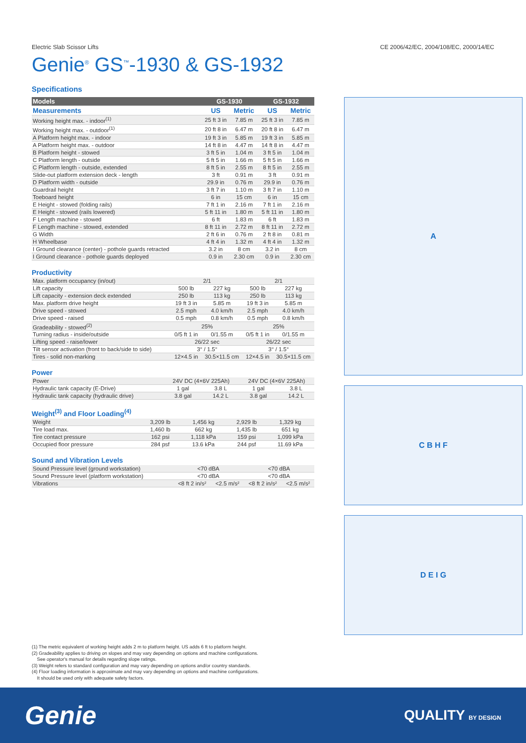Electric Slab Scissor Lifts CE 2006/42/EC, 2004/108/EC, 2000/14/EC
Genie<sup>®</sup> GS<sup>™</sup>-1930 & GS-1932
Specifications
| Models | GS-1930 | | GS-1932 | |
| --- | --- | --- | --- | --- |
| Measurements | US | Metric | US | Metric |
| Working height max. - indoor<sup>(1)</sup> | 25 ft 3 in | 7.85 m | 25 ft 3 in | 7.85 m |
| Working height max. - outdoor<sup>(1)</sup> | 20 ft 8 in | 6.47 m | 20 ft 8 in | 6.47 m |
| A Platform height max. - indoor | 19 ft 3 in | 5.85 m | 19 ft 3 in | 5.85 m |
| A Platform height max. - outdoor | 14 ft 8 in | 4.47 m | 14 ft 8 in | 4.47 m |
| B Platform height - stowed | 3 ft 5 in | 1.04 m | 3 ft 5 in | 1.04 m |
| C Platform length - outside | 5 ft 5 in | 1.66 m | 5 ft 5 in | 1.66 m |
| C Platform length - outside, extended | 8 ft 5 in | 2.55 m | 8 ft 5 in | 2.55 m |
| Slide-out platform extension deck - length | 3 ft | 0.91 m | 3 ft | 0.91 m |
| D Platform width - outside | 29.9 in | 0.76 m | 29.9 in | 0.76 m |
| Guardrail height | 3 ft 7 in | 1.10 m | 3 ft 7 in | 1.10 m |
| Toeboard height | 6 in | 15 cm | 6 in | 15 cm |
| E Height - stowed (folding rails) | 7 ft 1 in | 2.16 m | 7 ft 1 in | 2.16 m |
| E Height - stowed (rails lowered) | 5 ft 11 in | 1.80 m | 5 ft 11 in | 1.80 m |
| F Length machine - stowed | 6 ft | 1.83 m | 6 ft | 1.83 m |
| F Length machine - stowed, extended | 8 ft 11 in | 2.72 m | 8 ft 11 in | 2.72 m |
| G Width | 2 ft 6 in | 0.76 m | 2 ft 8 in | 0.81 m |
| H Wheelbase | 4 ft 4 in | 1.32 m | 4 ft 4 in | 1.32 m |
| I Ground clearance (center) - pothole guards retracted | 3.2 in | 8 cm | 3.2 in | 8 cm |
| I Ground clearance - pothole guards deployed | 0.9 in | 2.30 cm | 0.9 in | 2.30 cm |
Productivity
| Max. platform occupancy (in/out) | 2/1 | | 2/1 | |
| Lift capacity | 500 lb | 227 kg | 500 lb | 227 kg |
| Lift capacity - extension deck extended | 250 lb | 113 kg | 250 lb | 113 kg |
| Max. platform drive height | 19 ft 3 in | 5.85 m | 19 ft 3 in | 5.85 m |
| Drive speed - stowed | 2.5 mph | 4.0 km/h | 2.5 mph | 4.0 km/h |
| Drive speed - raised | 0.5 mph | 0.8 km/h | 0.5 mph | 0.8 km/h |
| Gradeability - stowed<sup>(2)</sup> | 25% | | 25% | |
| Turning radius - inside/outside | 0/5 ft 1 in | 0/1.55 m | 0/5 ft 1 in | 0/1.55 m |
| Lifting speed - raise/lower | 26/22 sec | | 26/22 sec | |
| Tilt sensor activation (front to back/side to side) | 3° / 1.5° | | 3° / 1.5° | |
| Tires - solid non-marking | 12×4.5 in | 30.5×11.5 cm | 12×4.5 in | 30.5×11.5 cm |
Power
| Power | 24V DC (4×6V 225Ah) | | 24V DC (4×6V 225Ah) | |
| Hydraulic tank capacity (E-Drive) | 1 gal | 3.8 L | 1 gal | 3.8 L |
| Hydraulic tank capacity (hydraulic drive) | 3.8 gal | 14.2 L | 3.8 gal | 14.2 L |
Weight<sup>(3)</sup> and Floor Loading<sup>(4)</sup>
| Weight | 3,209 lb | 1,456 kg | 2,929 lb | 1,329 kg |
| Tire load max. | 1,460 lb | 662 kg | 1,435 lb | 651 kg |
| Tire contact pressure | 162 psi | 1,118 kPa | 159 psi | 1,099 kPa |
| Occupied floor pressure | 284 psf | 13.6 kPa | 244 psf | 11.69 kPa |
Sound and Vibration Levels
| Sound Pressure level (ground workstation) | <70 dBA | | <70 dBA | |
| Sound Pressure level (platform workstation) | <70 dBA | | <70 dBA | |
| Vibrations | <8 ft 2 in/s² | <2.5 m/s² | <8 ft 2 in/s² | <2.5 m/s² |
A
C B H F
D E I G
(1) The metric equivalent of working height adds 2 m to platform height. US adds 6 ft to platform height.
(2) Gradeability applies to driving on slopes and may vary depending on options and machine configurations.
See operator's manual for details regarding slope ratings.
(3) Weight refers to standard configuration and may vary depending on options and/or country standards.
(4) Floor loading information is approximate and may vary depending on options and machine configurations.
It should be used only with adequate safety factors.
Genie QUALITY BY DESIGN